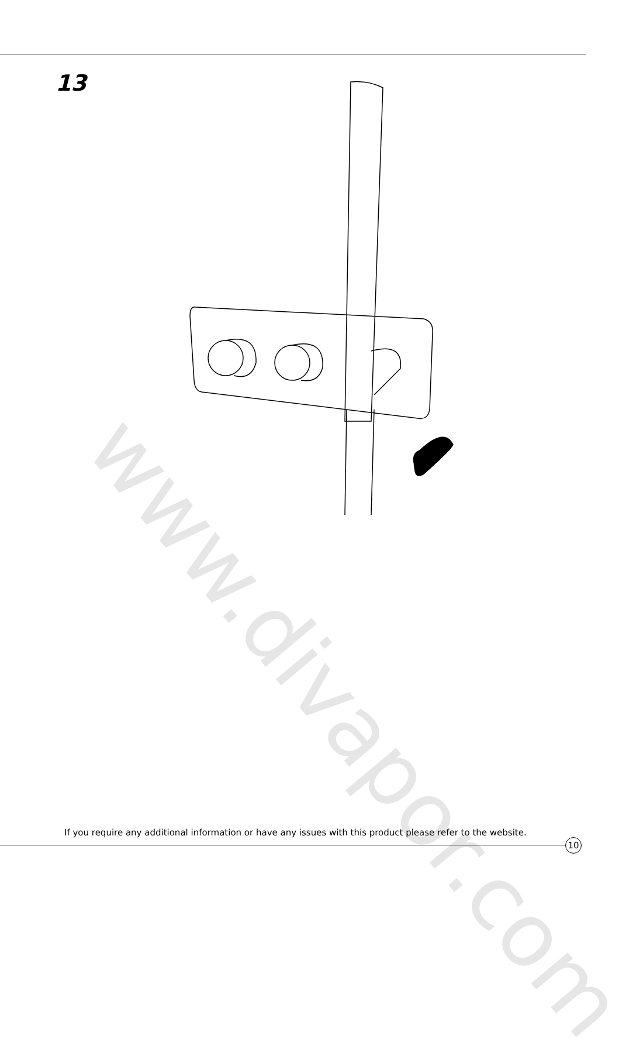13
www.divapor.com
If you require any additional information or have any issues with this product please refer to the website.
10